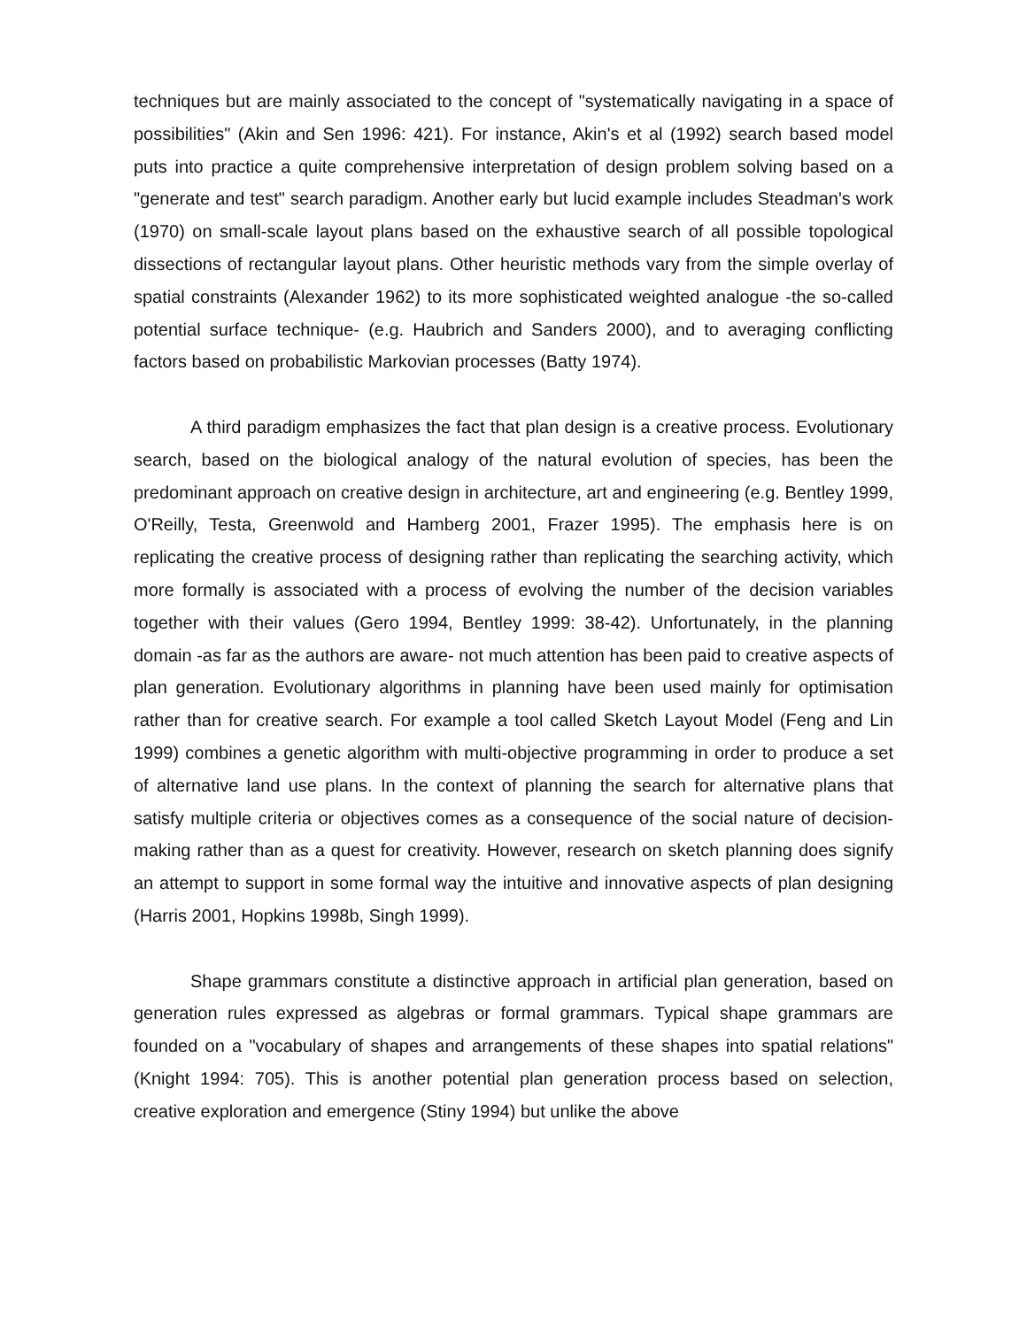techniques but are mainly associated to the concept of "systematically navigating in a space of possibilities" (Akin and Sen 1996: 421). For instance, Akin's et al (1992) search based model puts into practice a quite comprehensive interpretation of design problem solving based on a "generate and test" search paradigm. Another early but lucid example includes Steadman's work (1970) on small-scale layout plans based on the exhaustive search of all possible topological dissections of rectangular layout plans. Other heuristic methods vary from the simple overlay of spatial constraints (Alexander 1962) to its more sophisticated weighted analogue -the so-called potential surface technique- (e.g. Haubrich and Sanders 2000), and to averaging conflicting factors based on probabilistic Markovian processes (Batty 1974).
A third paradigm emphasizes the fact that plan design is a creative process. Evolutionary search, based on the biological analogy of the natural evolution of species, has been the predominant approach on creative design in architecture, art and engineering (e.g. Bentley 1999, O'Reilly, Testa, Greenwold and Hamberg 2001, Frazer 1995). The emphasis here is on replicating the creative process of designing rather than replicating the searching activity, which more formally is associated with a process of evolving the number of the decision variables together with their values (Gero 1994, Bentley 1999: 38-42). Unfortunately, in the planning domain -as far as the authors are aware- not much attention has been paid to creative aspects of plan generation. Evolutionary algorithms in planning have been used mainly for optimisation rather than for creative search. For example a tool called Sketch Layout Model (Feng and Lin 1999) combines a genetic algorithm with multi-objective programming in order to produce a set of alternative land use plans. In the context of planning the search for alternative plans that satisfy multiple criteria or objectives comes as a consequence of the social nature of decision-making rather than as a quest for creativity. However, research on sketch planning does signify an attempt to support in some formal way the intuitive and innovative aspects of plan designing (Harris 2001, Hopkins 1998b, Singh 1999).
Shape grammars constitute a distinctive approach in artificial plan generation, based on generation rules expressed as algebras or formal grammars. Typical shape grammars are founded on a "vocabulary of shapes and arrangements of these shapes into spatial relations" (Knight 1994: 705). This is another potential plan generation process based on selection, creative exploration and emergence (Stiny 1994) but unlike the above